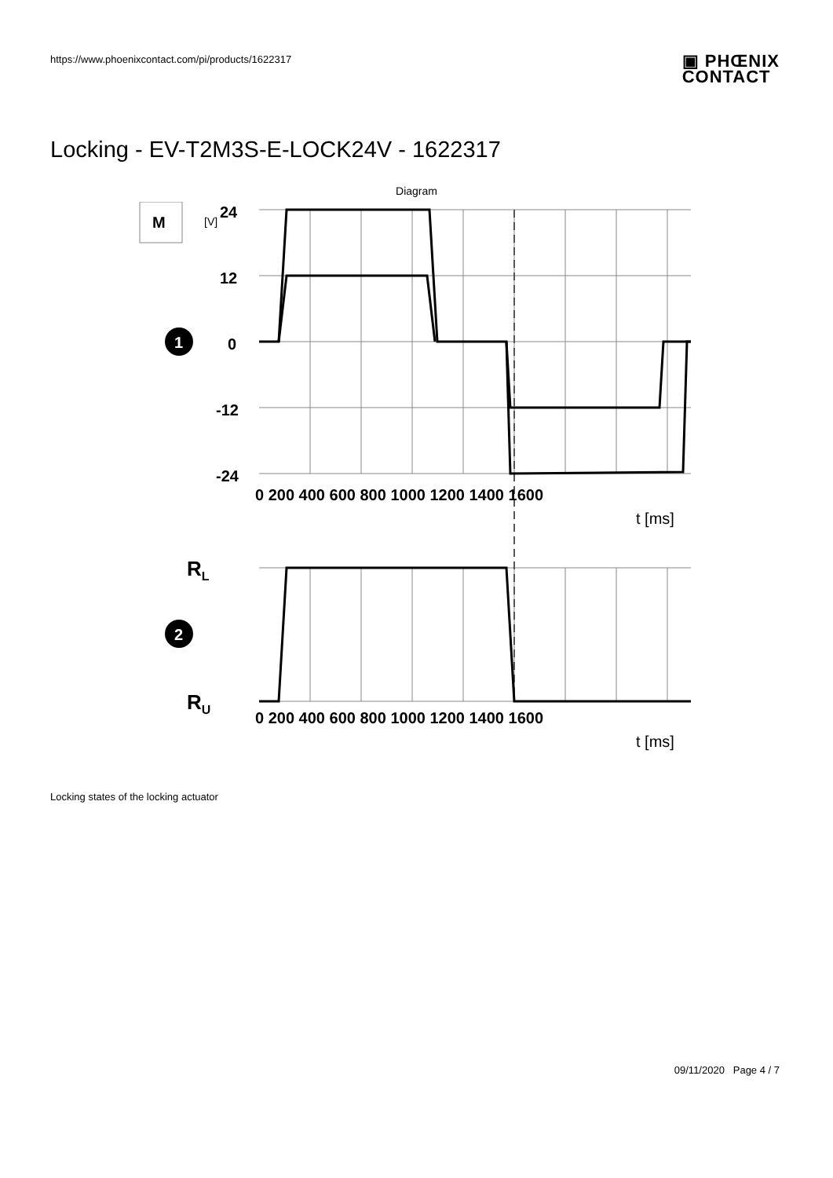https://www.phoenixcontact.com/pi/products/1622317
▣ PHŒNIX
CONTACT
Locking - EV-T2M3S-E-LOCK24V - 1622317
Diagram
24
12
0
-12
-24
0 200 400 600 800 1000 1200 1400 1600
0 200 400 600 800 1000 1200 1400 1600
t [ms]
t [ms]
RL
RU
1
2
M
[V]
Locking states of the locking actuator
09/11/2020 Page 4 / 7